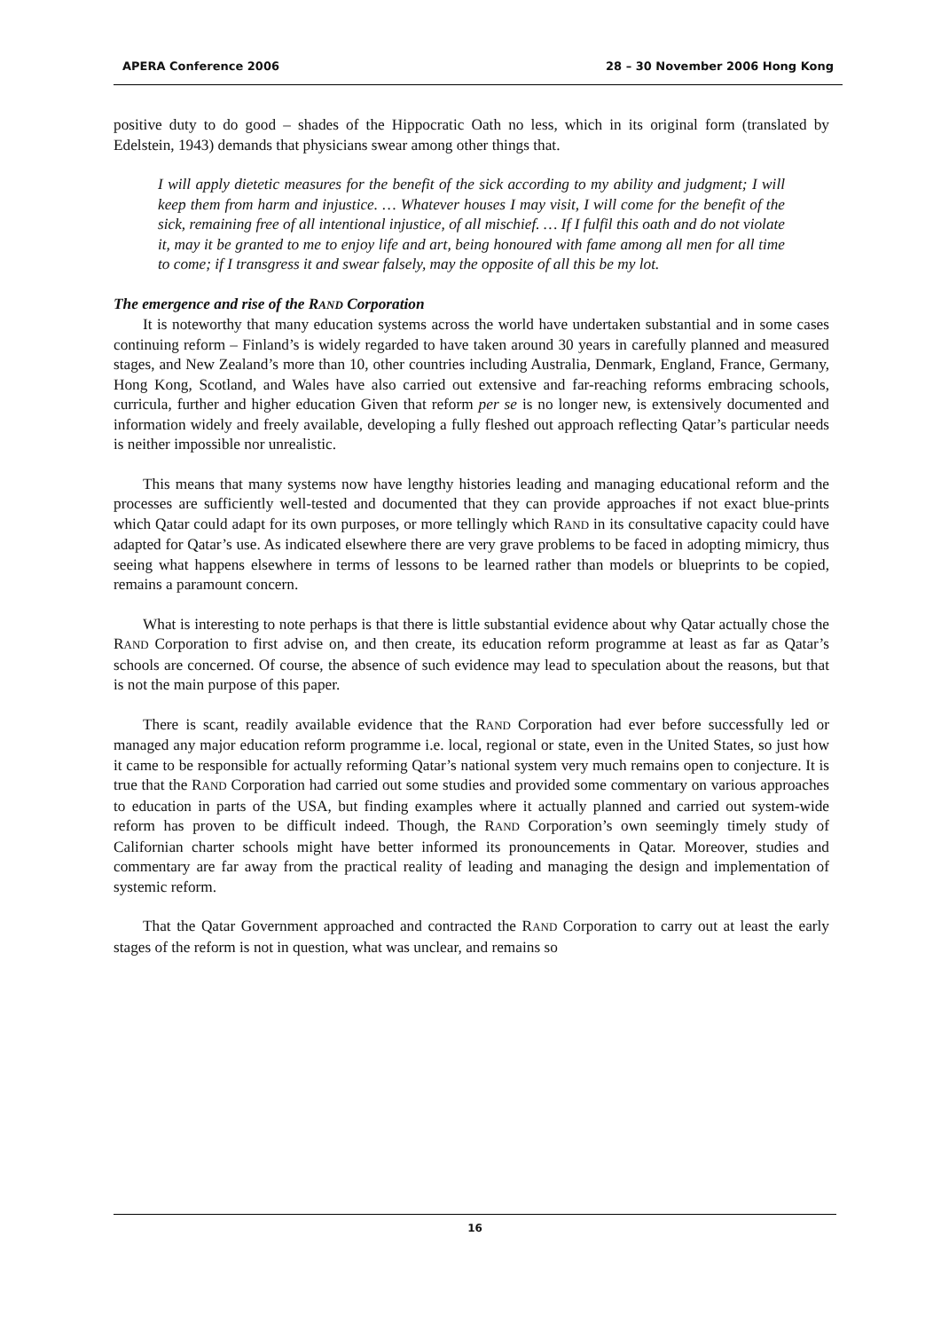APERA Conference 2006 28 – 30 November 2006 Hong Kong
positive duty to do good – shades of the Hippocratic Oath no less, which in its original form (translated by Edelstein, 1943) demands that physicians swear among other things that.
I will apply dietetic measures for the benefit of the sick according to my ability and judgment; I will keep them from harm and injustice. … Whatever houses I may visit, I will come for the benefit of the sick, remaining free of all intentional injustice, of all mischief. … If I fulfil this oath and do not violate it, may it be granted to me to enjoy life and art, being honoured with fame among all men for all time to come; if I transgress it and swear falsely, may the opposite of all this be my lot.
The emergence and rise of the RAND Corporation
It is noteworthy that many education systems across the world have undertaken substantial and in some cases continuing reform – Finland’s is widely regarded to have taken around 30 years in carefully planned and measured stages, and New Zealand’s more than 10, other countries including Australia, Denmark, England, France, Germany, Hong Kong, Scotland, and Wales have also carried out extensive and far-reaching reforms embracing schools, curricula, further and higher education Given that reform per se is no longer new, is extensively documented and information widely and freely available, developing a fully fleshed out approach reflecting Qatar’s particular needs is neither impossible nor unrealistic.
This means that many systems now have lengthy histories leading and managing educational reform and the processes are sufficiently well-tested and documented that they can provide approaches if not exact blue-prints which Qatar could adapt for its own purposes, or more tellingly which RAND in its consultative capacity could have adapted for Qatar’s use. As indicated elsewhere there are very grave problems to be faced in adopting mimicry, thus seeing what happens elsewhere in terms of lessons to be learned rather than models or blueprints to be copied, remains a paramount concern.
What is interesting to note perhaps is that there is little substantial evidence about why Qatar actually chose the RAND Corporation to first advise on, and then create, its education reform programme at least as far as Qatar’s schools are concerned. Of course, the absence of such evidence may lead to speculation about the reasons, but that is not the main purpose of this paper.
There is scant, readily available evidence that the RAND Corporation had ever before successfully led or managed any major education reform programme i.e. local, regional or state, even in the United States, so just how it came to be responsible for actually reforming Qatar’s national system very much remains open to conjecture. It is true that the RAND Corporation had carried out some studies and provided some commentary on various approaches to education in parts of the USA, but finding examples where it actually planned and carried out system-wide reform has proven to be difficult indeed. Though, the RAND Corporation’s own seemingly timely study of Californian charter schools might have better informed its pronouncements in Qatar. Moreover, studies and commentary are far away from the practical reality of leading and managing the design and implementation of systemic reform.
That the Qatar Government approached and contracted the RAND Corporation to carry out at least the early stages of the reform is not in question, what was unclear, and remains so
16